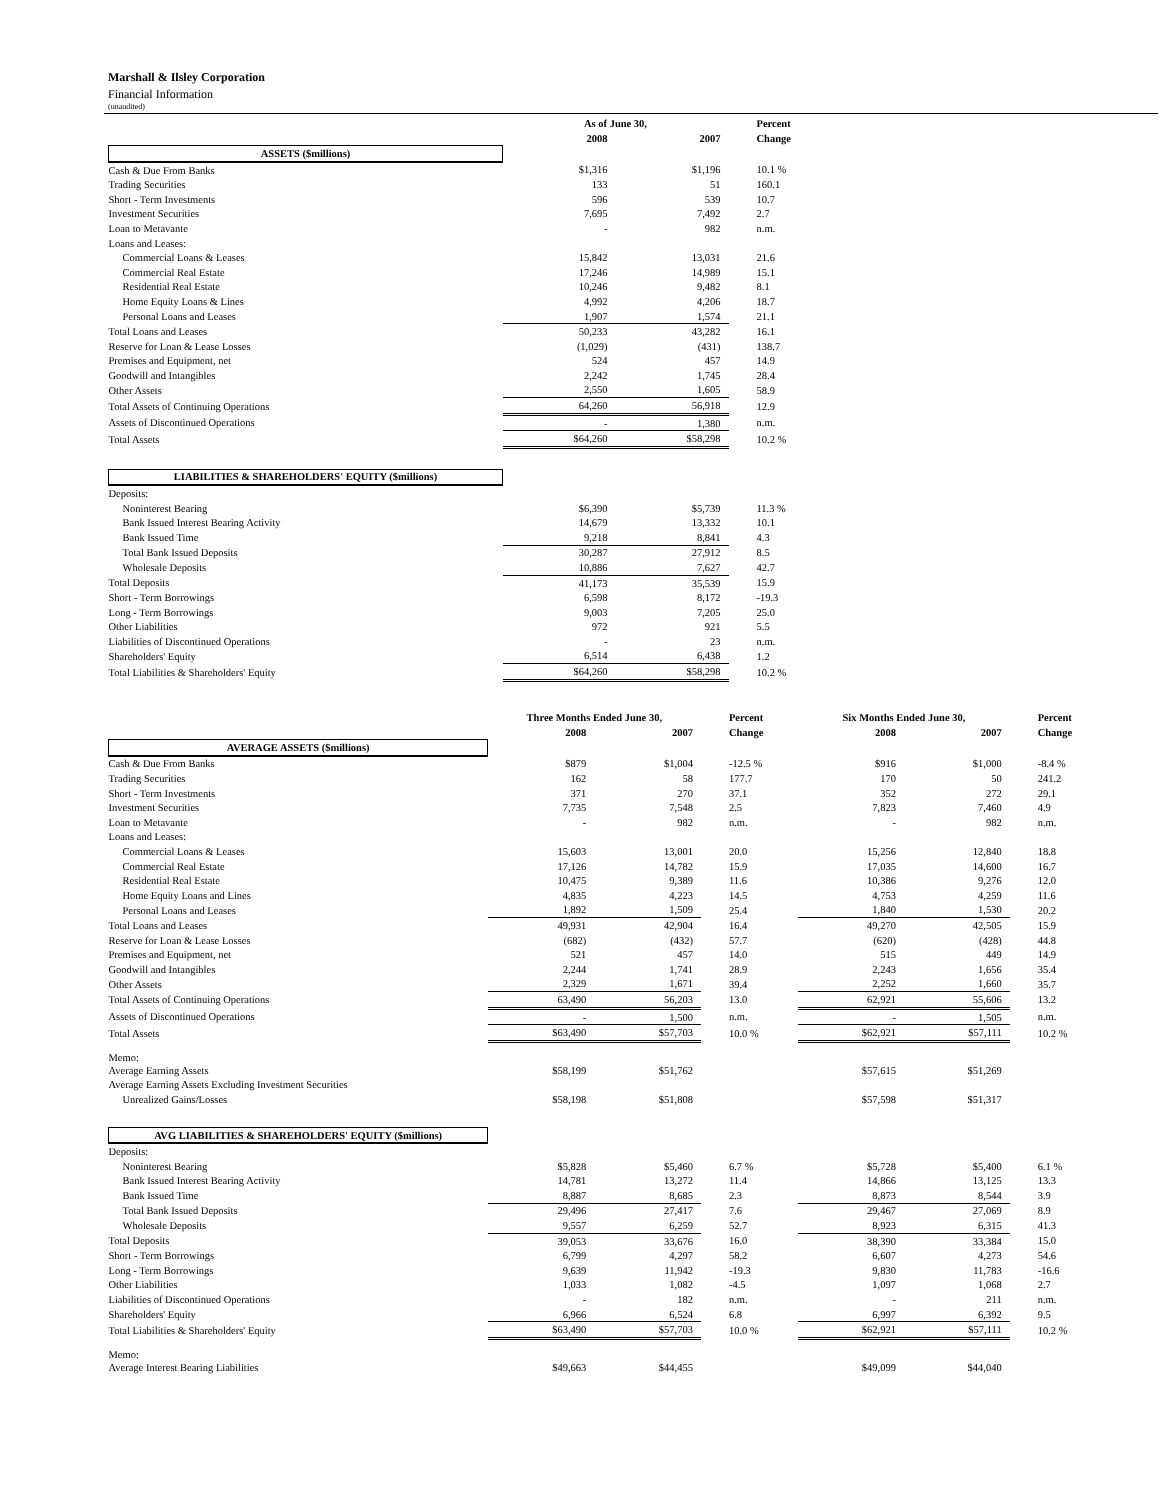Marshall & Ilsley Corporation
Financial Information
(unaudited)
| | As of June 30, | | Percent |
| --- | --- | --- | --- |
| | 2008 | 2007 | Change |
| ASSETS ($millions) | | | |
| Cash & Due From Banks | $1,316 | $1,196 | 10.1 % |
| Trading Securities | 133 | 51 | 160.1 |
| Short - Term Investments | 596 | 539 | 10.7 |
| Investment Securities | 7,695 | 7,492 | 2.7 |
| Loan to Metavante | - | 982 | n.m. |
| Loans and Leases: | | | |
| Commercial Loans & Leases | 15,842 | 13,031 | 21.6 |
| Commercial Real Estate | 17,246 | 14,989 | 15.1 |
| Residential Real Estate | 10,246 | 9,482 | 8.1 |
| Home Equity Loans & Lines | 4,992 | 4,206 | 18.7 |
| Personal Loans and Leases | 1,907 | 1,574 | 21.1 |
| Total Loans and Leases | 50,233 | 43,282 | 16.1 |
| Reserve for Loan & Lease Losses | (1,029) | (431) | 138.7 |
| Premises and Equipment, net | 524 | 457 | 14.9 |
| Goodwill and Intangibles | 2,242 | 1,745 | 28.4 |
| Other Assets | 2,550 | 1,605 | 58.9 |
| Total Assets of Continuing Operations | 64,260 | 56,918 | 12.9 |
| Assets of Discontinued Operations | - | 1,380 | n.m. |
| Total Assets | $64,260 | $58,298 | 10.2 % |
| LIABILITIES & SHAREHOLDERS' EQUITY ($millions) | | | |
| Deposits: | | | |
| Noninterest Bearing | $6,390 | $5,739 | 11.3 % |
| Bank Issued Interest Bearing Activity | 14,679 | 13,332 | 10.1 |
| Bank Issued Time | 9,218 | 8,841 | 4.3 |
| Total Bank Issued Deposits | 30,287 | 27,912 | 8.5 |
| Wholesale Deposits | 10,886 | 7,627 | 42.7 |
| Total Deposits | 41,173 | 35,539 | 15.9 |
| Short - Term Borrowings | 6,598 | 8,172 | -19.3 |
| Long - Term Borrowings | 9,003 | 7,205 | 25.0 |
| Other Liabilities | 972 | 921 | 5.5 |
| Liabilities of Discontinued Operations | - | 23 | n.m. |
| Shareholders' Equity | 6,514 | 6,438 | 1.2 |
| Total Liabilities & Shareholders' Equity | $64,260 | $58,298 | 10.2 % |
| | Three Months Ended June 30, | | Percent | Six Months Ended June 30, | | Percent |
| --- | --- | --- | --- | --- | --- | --- |
| | 2008 | 2007 | Change | 2008 | 2007 | Change |
| AVERAGE ASSETS ($millions) | | | | | | |
| Cash & Due From Banks | $879 | $1,004 | -12.5 % | $916 | $1,000 | -8.4 % |
| Trading Securities | 162 | 58 | 177.7 | 170 | 50 | 241.2 |
| Short - Term Investments | 371 | 270 | 37.1 | 352 | 272 | 29.1 |
| Investment Securities | 7,735 | 7,548 | 2.5 | 7,823 | 7,460 | 4.9 |
| Loan to Metavante | - | 982 | n.m. | - | 982 | n.m. |
| Loans and Leases: | | | | | | |
| Commercial Loans & Leases | 15,603 | 13,001 | 20.0 | 15,256 | 12,840 | 18.8 |
| Commercial Real Estate | 17,126 | 14,782 | 15.9 | 17,035 | 14,600 | 16.7 |
| Residential Real Estate | 10,475 | 9,389 | 11.6 | 10,386 | 9,276 | 12.0 |
| Home Equity Loans and Lines | 4,835 | 4,223 | 14.5 | 4,753 | 4,259 | 11.6 |
| Personal Loans and Leases | 1,892 | 1,509 | 25.4 | 1,840 | 1,530 | 20.2 |
| Total Loans and Leases | 49,931 | 42,904 | 16.4 | 49,270 | 42,505 | 15.9 |
| Reserve for Loan & Lease Losses | (682) | (432) | 57.7 | (620) | (428) | 44.8 |
| Premises and Equipment, net | 521 | 457 | 14.0 | 515 | 449 | 14.9 |
| Goodwill and Intangibles | 2,244 | 1,741 | 28.9 | 2,243 | 1,656 | 35.4 |
| Other Assets | 2,329 | 1,671 | 39.4 | 2,252 | 1,660 | 35.7 |
| Total Assets of Continuing Operations | 63,490 | 56,203 | 13.0 | 62,921 | 55,606 | 13.2 |
| Assets of Discontinued Operations | - | 1,500 | n.m. | - | 1,505 | n.m. |
| Total Assets | $63,490 | $57,703 | 10.0 % | $62,921 | $57,111 | 10.2 % |
| Memo: | | | | | | |
| Average Earning Assets | $58,199 | $51,762 | | $57,615 | $51,269 | |
| Average Earning Assets Excluding Investment Securities | | | | | | |
| Unrealized Gains/Losses | $58,198 | $51,808 | | $57,598 | $51,317 | |
| AVG LIABILITIES & SHAREHOLDERS' EQUITY ($millions) | | | | | | |
| Deposits: | | | | | | |
| Noninterest Bearing | $5,828 | $5,460 | 6.7 % | $5,728 | $5,400 | 6.1 % |
| Bank Issued Interest Bearing Activity | 14,781 | 13,272 | 11.4 | 14,866 | 13,125 | 13.3 |
| Bank Issued Time | 8,887 | 8,685 | 2.3 | 8,873 | 8,544 | 3.9 |
| Total Bank Issued Deposits | 29,496 | 27,417 | 7.6 | 29,467 | 27,069 | 8.9 |
| Wholesale Deposits | 9,557 | 6,259 | 52.7 | 8,923 | 6,315 | 41.3 |
| Total Deposits | 39,053 | 33,676 | 16.0 | 38,390 | 33,384 | 15.0 |
| Short - Term Borrowings | 6,799 | 4,297 | 58.2 | 6,607 | 4,273 | 54.6 |
| Long - Term Borrowings | 9,639 | 11,942 | -19.3 | 9,830 | 11,783 | -16.6 |
| Other Liabilities | 1,033 | 1,082 | -4.5 | 1,097 | 1,068 | 2.7 |
| Liabilities of Discontinued Operations | - | 182 | n.m. | - | 211 | n.m. |
| Shareholders' Equity | 6,966 | 6,524 | 6.8 | 6,997 | 6,392 | 9.5 |
| Total Liabilities & Shareholders' Equity | $63,490 | $57,703 | 10.0 % | $62,921 | $57,111 | 10.2 % |
| Memo: | | | | | | |
| Average Interest Bearing Liabilities | $49,663 | $44,455 | | $49,099 | $44,040 | |